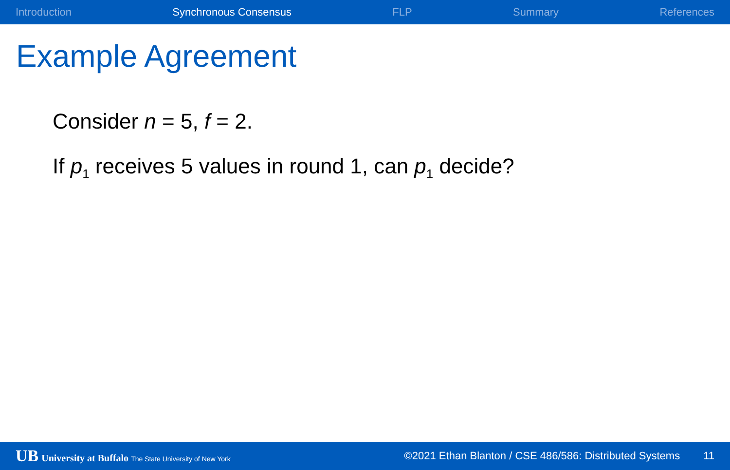Introduction Synchronous Consensus FLP Summary References
Example Agreement
Consider n = 5, f = 2.
If p<sub>1</sub> receives 5 values in round 1, can p<sub>1</sub> decide?
UB University at Buffalo The State University of New York
©2021 Ethan Blanton / CSE 486/586: Distributed Systems
11